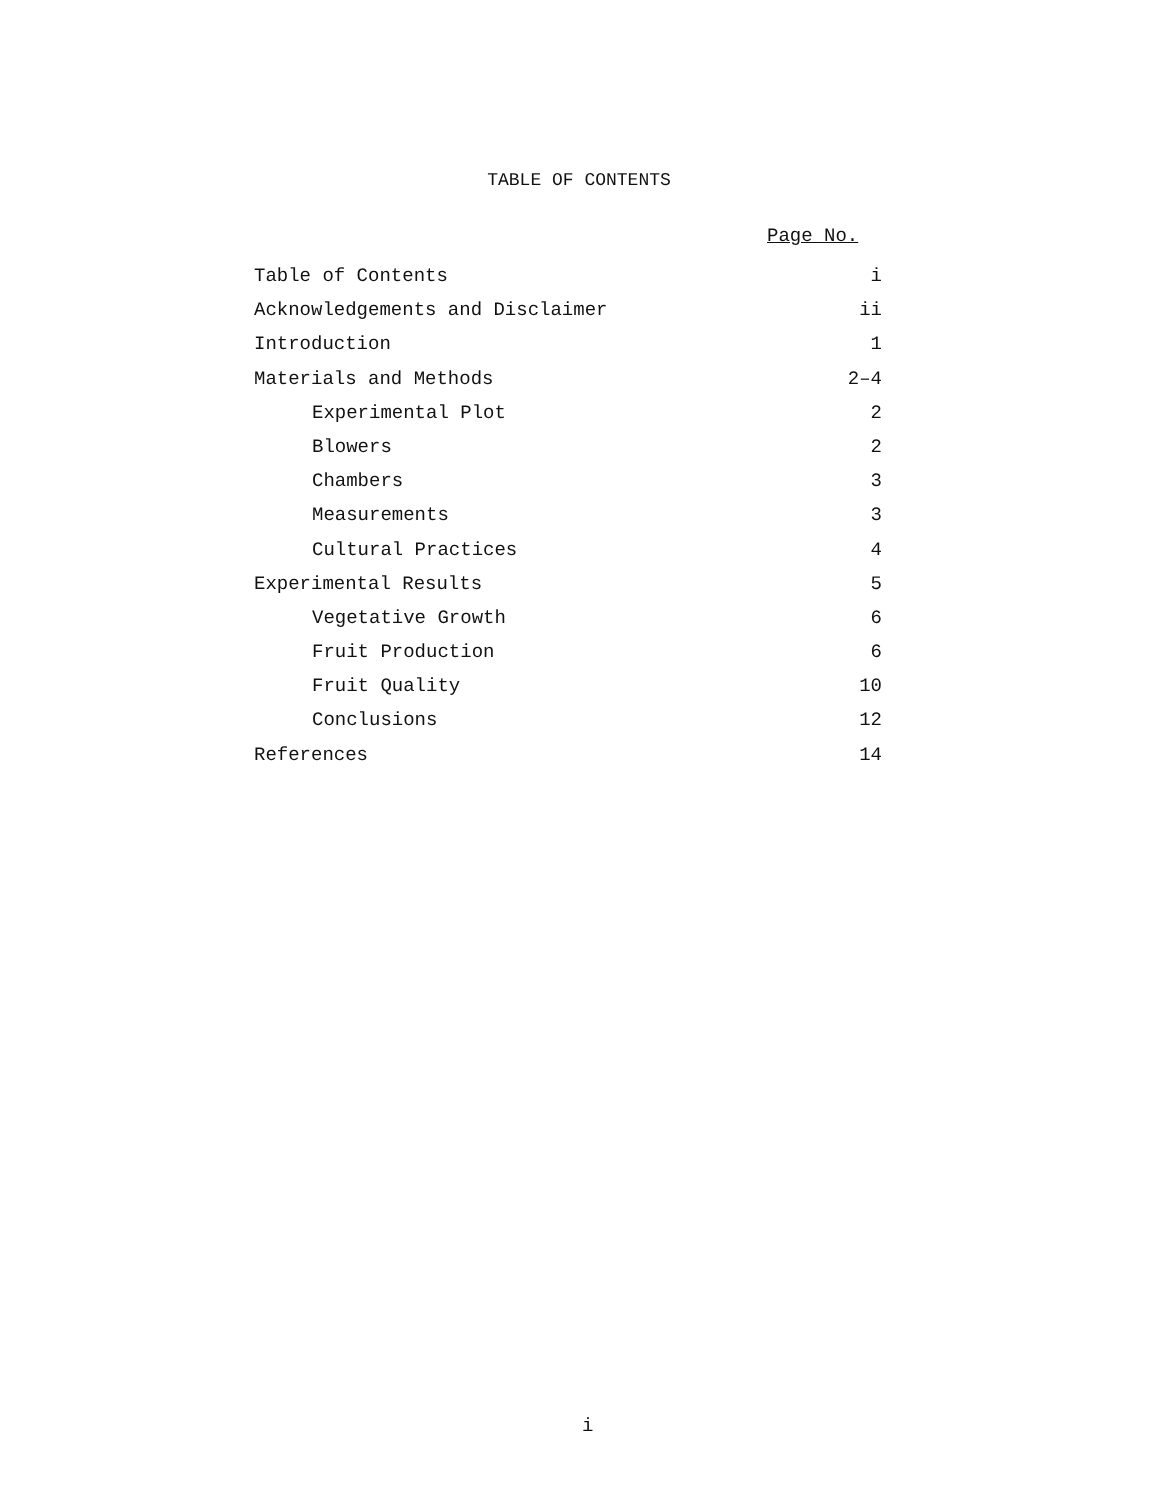TABLE OF CONTENTS
Page No.
| Table of Contents | i |
| Acknowledgements and Disclaimer | ii |
| Introduction | 1 |
| Materials and Methods | 2–4 |
| Experimental Plot | 2 |
| Blowers | 2 |
| Chambers | 3 |
| Measurements | 3 |
| Cultural Practices | 4 |
| Experimental Results | 5 |
| Vegetative Growth | 6 |
| Fruit Production | 6 |
| Fruit Quality | 10 |
| Conclusions | 12 |
| References | 14 |
i